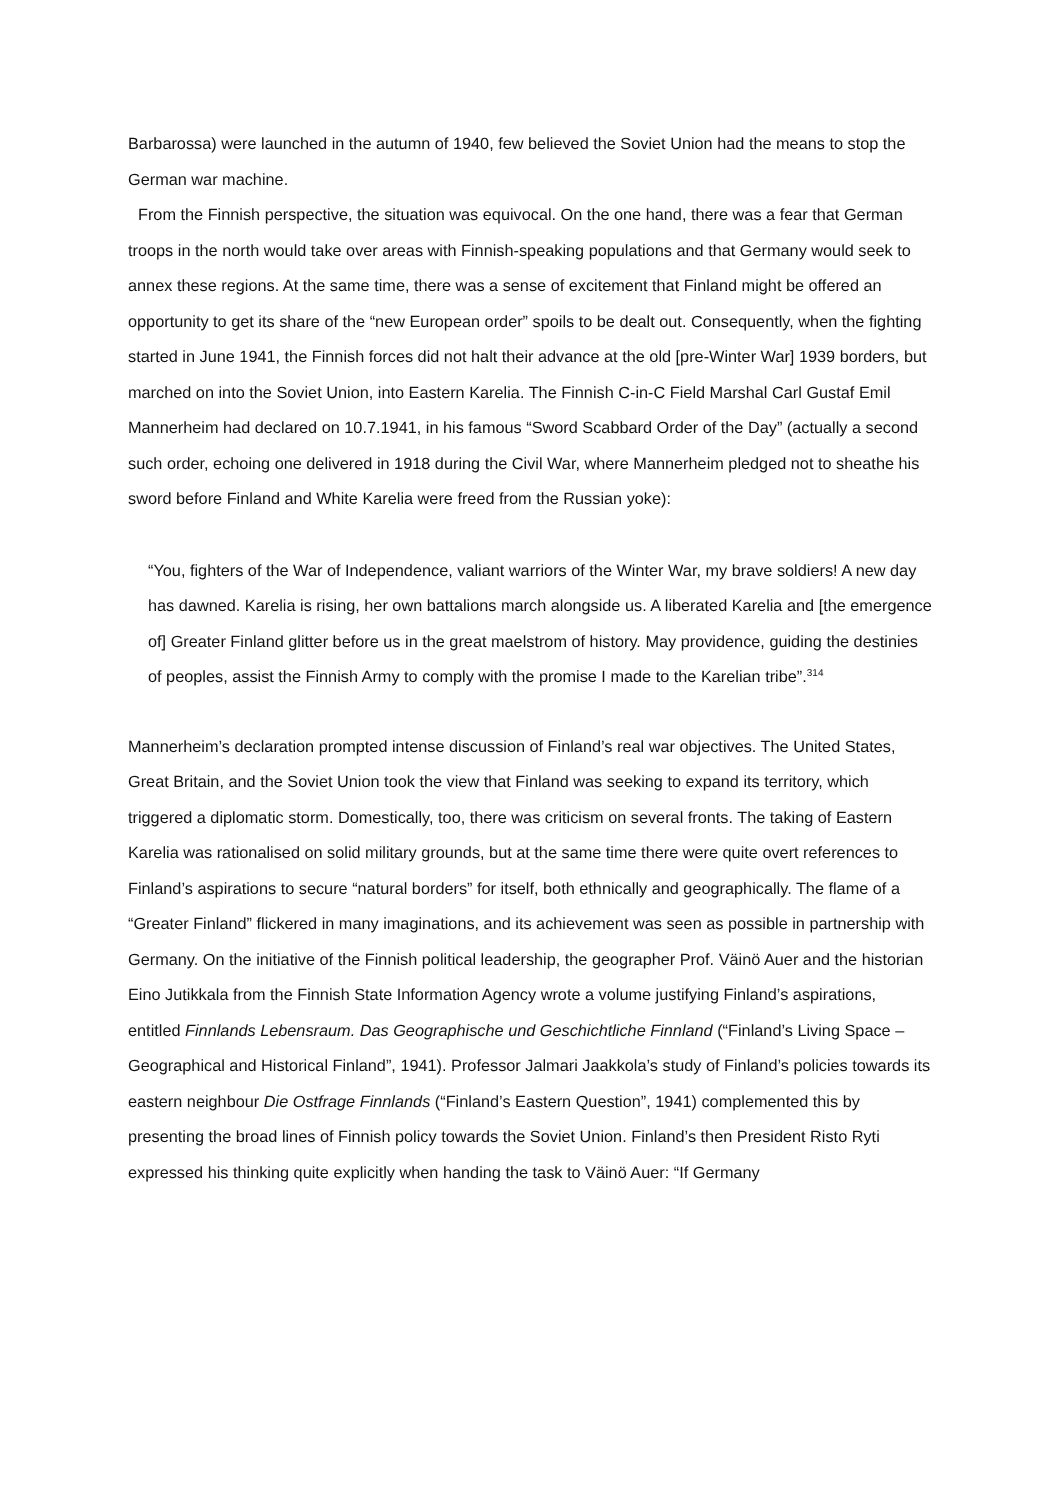Barbarossa) were launched in the autumn of 1940, few believed the Soviet Union had the means to stop the German war machine.
From the Finnish perspective, the situation was equivocal. On the one hand, there was a fear that German troops in the north would take over areas with Finnish-speaking populations and that Germany would seek to annex these regions. At the same time, there was a sense of excitement that Finland might be offered an opportunity to get its share of the “new European order” spoils to be dealt out. Consequently, when the fighting started in June 1941, the Finnish forces did not halt their advance at the old [pre-Winter War] 1939 borders, but marched on into the Soviet Union, into Eastern Karelia. The Finnish C-in-C Field Marshal Carl Gustaf Emil Mannerheim had declared on 10.7.1941, in his famous “Sword Scabbard Order of the Day” (actually a second such order, echoing one delivered in 1918 during the Civil War, where Mannerheim pledged not to sheathe his sword before Finland and White Karelia were freed from the Russian yoke):
“You, fighters of the War of Independence, valiant warriors of the Winter War, my brave soldiers! A new day has dawned. Karelia is rising, her own battalions march alongside us. A liberated Karelia and [the emergence of] Greater Finland glitter before us in the great maelstrom of history. May providence, guiding the destinies of peoples, assist the Finnish Army to comply with the promise I made to the Karelian tribe”.<sup>314</sup>
Mannerheim’s declaration prompted intense discussion of Finland’s real war objectives. The United States, Great Britain, and the Soviet Union took the view that Finland was seeking to expand its territory, which triggered a diplomatic storm. Domestically, too, there was criticism on several fronts. The taking of Eastern Karelia was rationalised on solid military grounds, but at the same time there were quite overt references to Finland’s aspirations to secure “natural borders” for itself, both ethnically and geographically. The flame of a “Greater Finland” flickered in many imaginations, and its achievement was seen as possible in partnership with Germany. On the initiative of the Finnish political leadership, the geographer Prof. Väinö Auer and the historian Eino Jutikkala from the Finnish State Information Agency wrote a volume justifying Finland’s aspirations, entitled Finnlands Lebensraum. Das Geographische und Geschichtliche Finnland (“Finland’s Living Space – Geographical and Historical Finland”, 1941). Professor Jalmari Jaakkola’s study of Finland’s policies towards its eastern neighbour Die Ostfrage Finnlands (“Finland’s Eastern Question”, 1941) complemented this by presenting the broad lines of Finnish policy towards the Soviet Union. Finland’s then President Risto Ryti expressed his thinking quite explicitly when handing the task to Väinö Auer: “If Germany